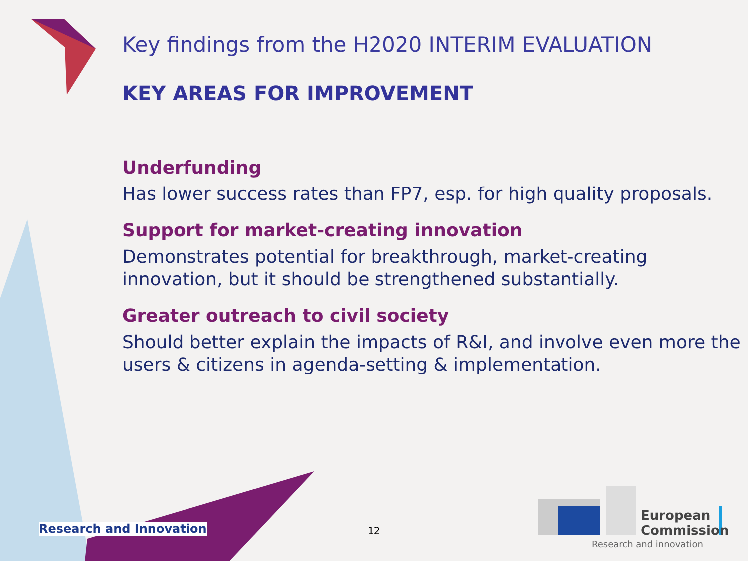Key findings from the H2020 INTERIM EVALUATION
KEY AREAS FOR IMPROVEMENT
Underfunding
Has lower success rates than FP7, esp. for high quality proposals.
Support for market-creating innovation
Demonstrates potential for breakthrough, market-creating innovation, but it should be strengthened substantially.
Greater outreach to civil society
Should better explain the impacts of R&I, and involve even more the users & citizens in agenda-setting & implementation.
Research and Innovation 12
European
Commission
Research and innovation